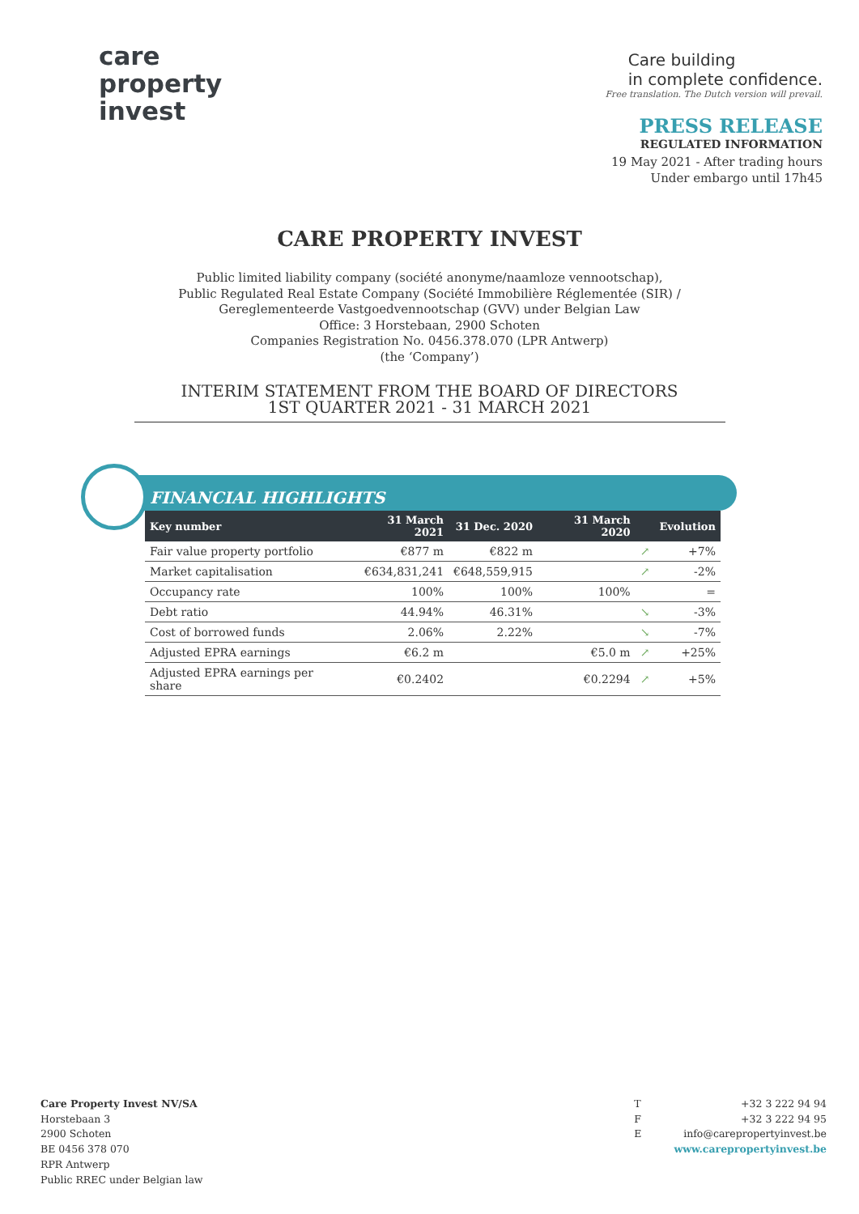care
property
invest
Care building
in complete confidence.
Free translation. The Dutch version will prevail.
PRESS RELEASE
REGULATED INFORMATION
19 May 2021 - After trading hours
Under embargo until 17h45
CARE PROPERTY INVEST
Public limited liability company (société anonyme/naamloze vennootschap),
Public Regulated Real Estate Company (Société Immobilière Réglementée (SIR) /
Gereglementeerde Vastgoedvennootschap (GVV) under Belgian Law
Office: 3 Horstebaan, 2900 Schoten
Companies Registration No. 0456.378.070 (LPR Antwerp)
(the ‘Company’)
INTERIM STATEMENT FROM THE BOARD OF DIRECTORS
1ST QUARTER 2021 - 31 MARCH 2021
FINANCIAL HIGHLIGHTS
| Key number | 31 March 2021 | 31 Dec. 2020 | 31 March 2020 | | Evolution |
| --- | --- | --- | --- | --- | --- |
| Fair value property portfolio | €877 m | €822 m | | ↗ | +7% |
| Market capitalisation | €634,831,241 | €648,559,915 | | ↗ | -2% |
| Occupancy rate | 100% | 100% | 100% | | = |
| Debt ratio | 44.94% | 46.31% | | ↘ | -3% |
| Cost of borrowed funds | 2.06% | 2.22% | | ↘ | -7% |
| Adjusted EPRA earnings | €6.2 m | | €5.0 m | ↗ | +25% |
| Adjusted EPRA earnings per share | €0.2402 | | €0.2294 | ↗ | +5% |
Care Property Invest NV/SA
Horstebaan 3
2900 Schoten
BE 0456 378 070
RPR Antwerp
Public RREC under Belgian law
T
F
E
+32 3 222 94 94
+32 3 222 94 95
info@carepropertyinvest.be
www.carepropertyinvest.be